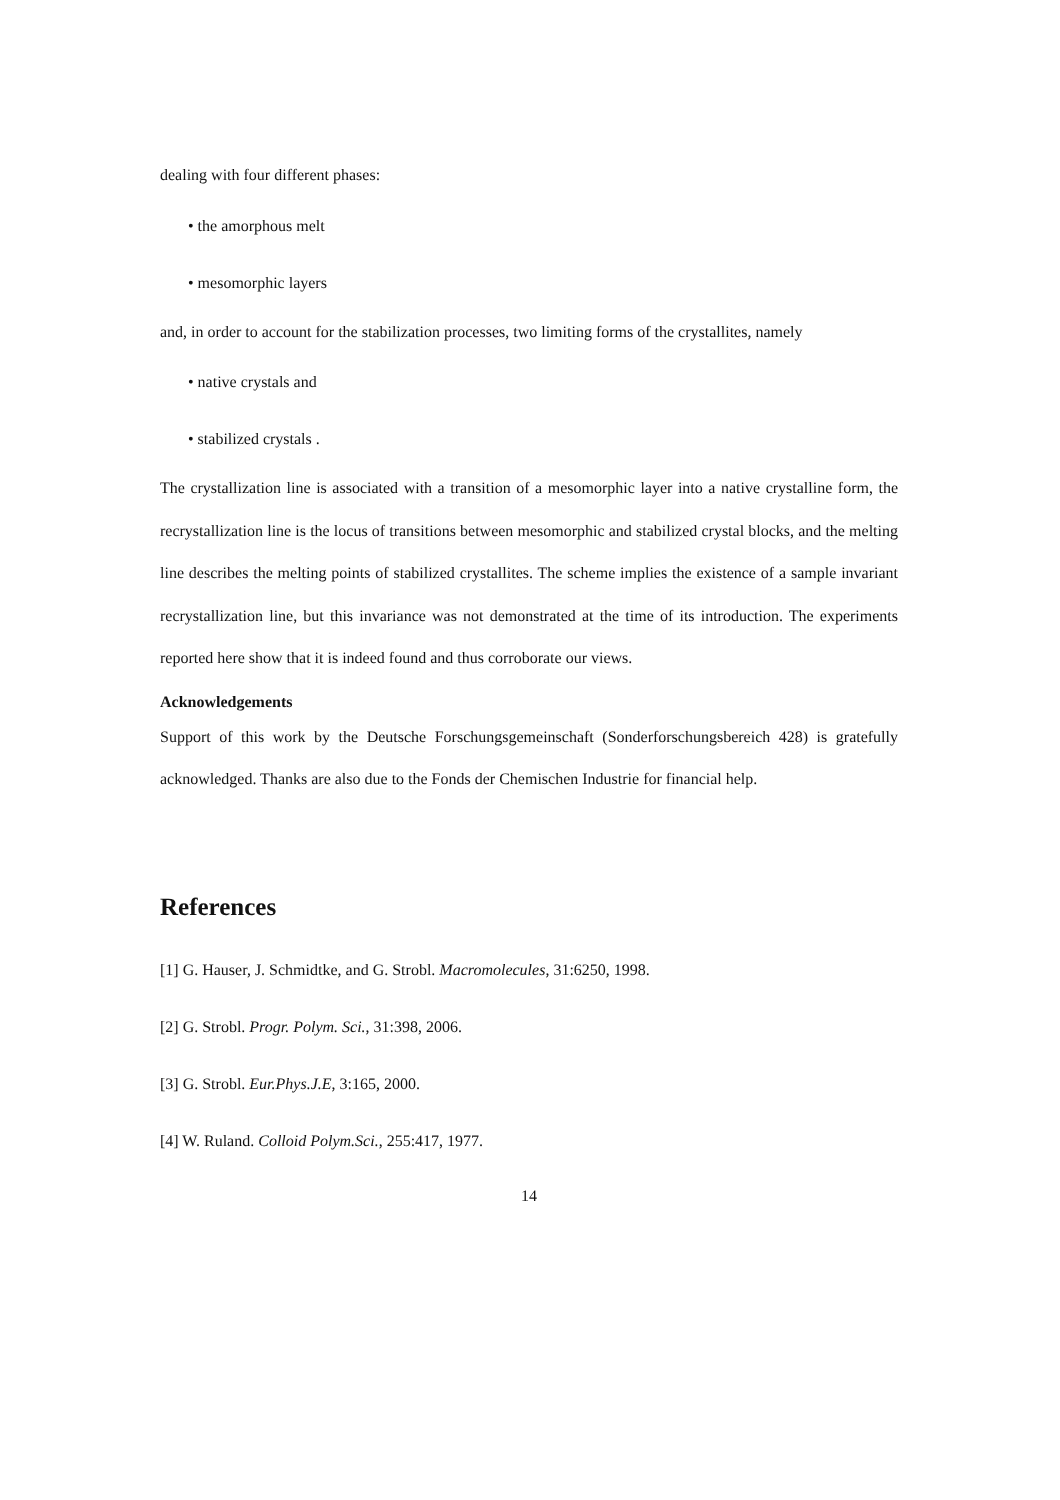dealing with four different phases:
• the amorphous melt
• mesomorphic layers
and, in order to account for the stabilization processes, two limiting forms of the crystallites, namely
• native crystals and
• stabilized crystals .
The crystallization line is associated with a transition of a mesomorphic layer into a native crystalline form, the recrystallization line is the locus of transitions between mesomorphic and stabilized crystal blocks, and the melting line describes the melting points of stabilized crystallites. The scheme implies the existence of a sample invariant recrystallization line, but this invariance was not demonstrated at the time of its introduction. The experiments reported here show that it is indeed found and thus corroborate our views.
Acknowledgements
Support of this work by the Deutsche Forschungsgemeinschaft (Sonderforschungsbereich 428) is gratefully acknowledged. Thanks are also due to the Fonds der Chemischen Industrie for financial help.
References
[1] G. Hauser, J. Schmidtke, and G. Strobl. Macromolecules, 31:6250, 1998.
[2] G. Strobl. Progr. Polym. Sci., 31:398, 2006.
[3] G. Strobl. Eur.Phys.J.E, 3:165, 2000.
[4] W. Ruland. Colloid Polym.Sci., 255:417, 1977.
14